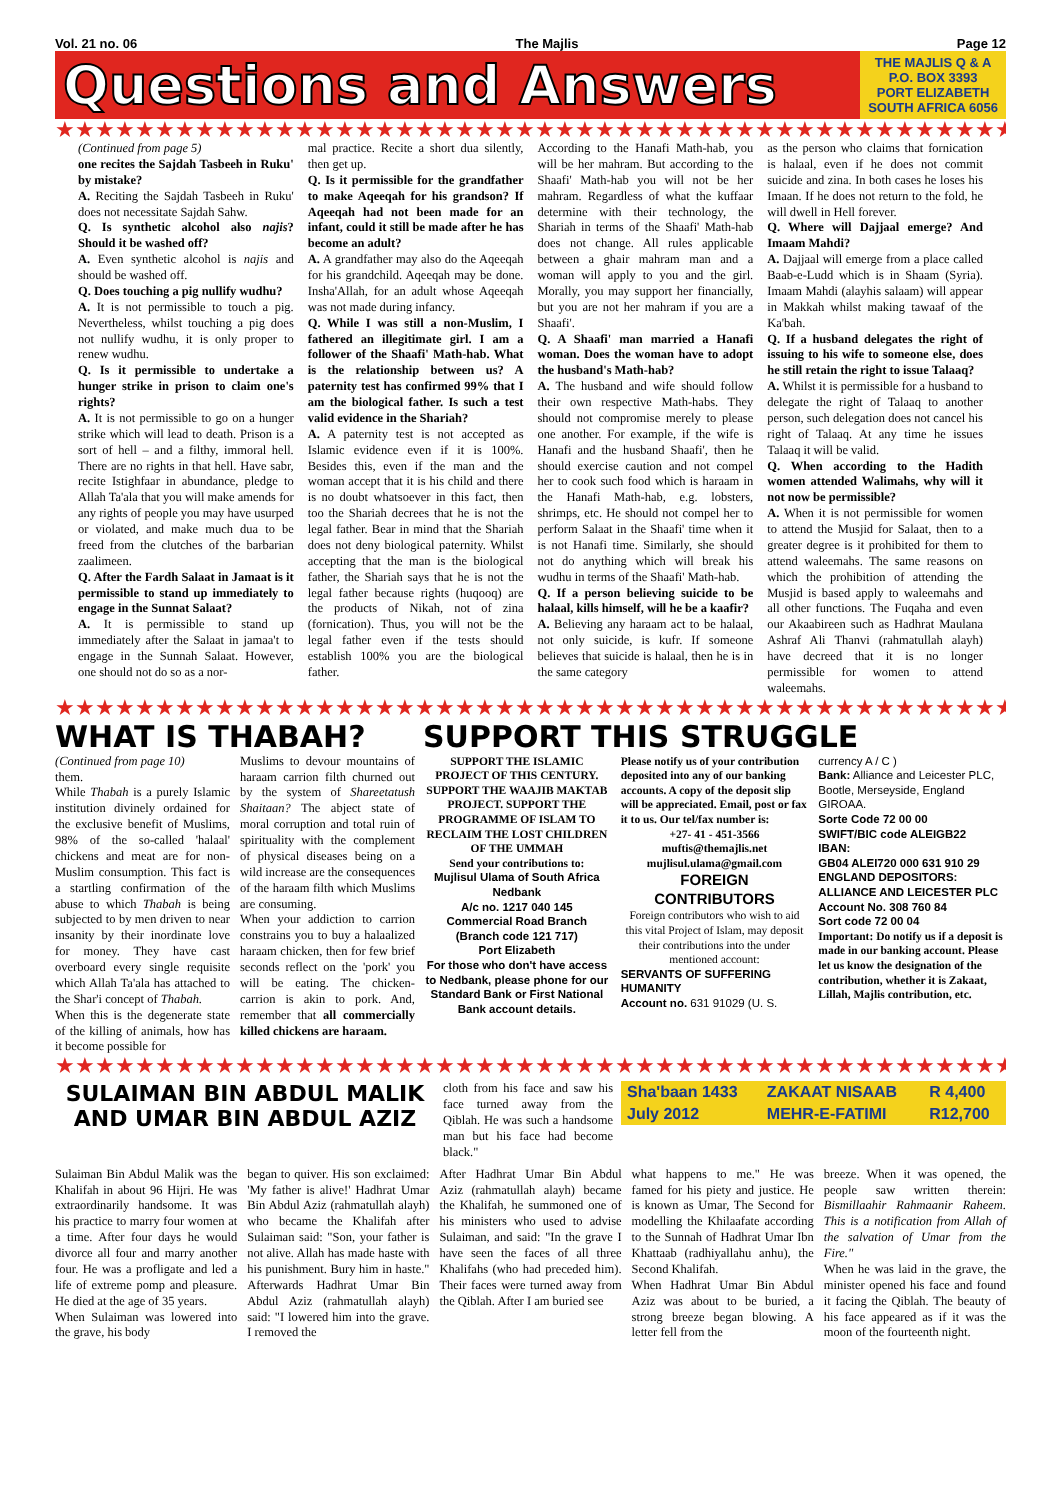Vol. 21 no. 06 The Majlis Page 12
Questions and Answers
THE MAJLIS Q & A
P.O. BOX 3393
PORT ELIZABETH
SOUTH AFRICA 6056
★★★★★★★★★★★★★★★★★★★★★★★★★★★★★★★★★★★★★★★★★★★★★★★★★★★★
(Continued from page 5)
one recites the Sajdah Tasbeeh in Ruku' by mistake?
A. Reciting the Sajdah Tasbeeh in Ruku' does not necessitate Sajdah Sahw.
Q. Is synthetic alcohol also najis? Should it be washed off?
A. Even synthetic alcohol is najis and should be washed off.
Q. Does touching a pig nullify wudhu?
A. It is not permissible to touch a pig. Nevertheless, whilst touching a pig does not nullify wudhu, it is only proper to renew wudhu.
Q. Is it permissible to undertake a hunger strike in prison to claim one's rights?
A. It is not permissible to go on a hunger strike which will lead to death. Prison is a sort of hell – and a filthy, immoral hell. There are no rights in that hell. Have sabr, recite Istighfaar in abundance, pledge to Allah Ta'ala that you will make amends for any rights of people you may have usurped or violated, and make much dua to be freed from the clutches of the barbarian zaalimeen.
Q. After the Fardh Salaat in Jamaat is it permissible to stand up immediately to engage in the Sunnat Salaat?
A. It is permissible to stand up immediately after the Salaat in jamaa't to engage in the Sunnah Salaat. However, one should not do so as a nor-
mal practice. Recite a short dua silently, then get up.
Q. Is it permissible for the grandfather to make Aqeeqah for his grandson? If Aqeeqah had not been made for an infant, could it still be made after he has become an adult?
A. A grandfather may also do the Aqeeqah for his grandchild. Aqeeqah may be done. Insha'Allah, for an adult whose Aqeeqah was not made during infancy.
Q. While I was still a non-Muslim, I fathered an illegitimate girl. I am a follower of the Shaafi' Math-hab. What is the relationship between us? A paternity test has confirmed 99% that I am the biological father. Is such a test valid evidence in the Shariah?
A. A paternity test is not accepted as Islamic evidence even if it is 100%. Besides this, even if the man and the woman accept that it is his child and there is no doubt whatsoever in this fact, then too the Shariah decrees that he is not the legal father. Bear in mind that the Shariah does not deny biological paternity. Whilst accepting that the man is the biological father, the Shariah says that he is not the legal father because rights (huqooq) are the products of Nikah, not of zina (fornication). Thus, you will not be the legal father even if the tests should establish 100% you are the biological father.
According to the Hanafi Math-hab, you will be her mahram. But according to the Shaafi' Math-hab you will not be her mahram. Regardless of what the kuffaar determine with their technology, the Shariah in terms of the Shaafi' Math-hab does not change. All rules applicable between a ghair mahram man and a woman will apply to you and the girl. Morally, you may support her financially, but you are not her mahram if you are a Shaafi'.
Q. A Shaafi' man married a Hanafi woman. Does the woman have to adopt the husband's Math-hab?
A. The husband and wife should follow their own respective Math-habs. They should not compromise merely to please one another. For example, if the wife is Hanafi and the husband Shaafi', then he should exercise caution and not compel her to cook such food which is haraam in the Hanafi Math-hab, e.g. lobsters, shrimps, etc. He should not compel her to perform Salaat in the Shaafi' time when it is not Hanafi time. Similarly, she should not do anything which will break his wudhu in terms of the Shaafi' Math-hab.
Q. If a person believing suicide to be halaal, kills himself, will he be a kaafir?
A. Believing any haraam act to be halaal, not only suicide, is kufr. If someone believes that suicide is halaal, then he is in the same category
as the person who claims that fornication is halaal, even if he does not commit suicide and zina. In both cases he loses his Imaan. If he does not return to the fold, he will dwell in Hell forever.
Q. Where will Dajjaal emerge? And Imaam Mahdi?
A. Dajjaal will emerge from a place called Baab-e-Ludd which is in Shaam (Syria). Imaam Mahdi (alayhis salaam) will appear in Makkah whilst making tawaaf of the Ka'bah.
Q. If a husband delegates the right of issuing to his wife to someone else, does he still retain the right to issue Talaaq?
A. Whilst it is permissible for a husband to delegate the right of Talaaq to another person, such delegation does not cancel his right of Talaaq. At any time he issues Talaaq it will be valid.
Q. When according to the Hadith women attended Walimahs, why will it not now be permissible?
A. When it is not permissible for women to attend the Musjid for Salaat, then to a greater degree is it prohibited for them to attend waleemahs. The same reasons on which the prohibition of attending the Musjid is based apply to waleemahs and all other functions. The Fuqaha and even our Akaabireen such as Hadhrat Maulana Ashraf Ali Thanvi (rahmatullah alayh) have decreed that it is no longer permissible for women to attend waleemahs.
★★★★★★★★★★★★★★★★★★★★★★★★★★★★★★★★★★★★★★★★★★★★★★★★★★★★
WHAT IS THABAH?
(Continued from page 10)
them.
While Thabah is a purely Islamic institution divinely ordained for the exclusive benefit of Muslims, 98% of the so-called 'halaal' chickens and meat are for non-Muslim consumption. This fact is a startling confirmation of the abuse to which Thabah is being subjected to by men driven to near insanity by their inordinate love for money. They have cast overboard every single requisite which Allah Ta'ala has attached to the Shar'i concept of Thabah.
When this is the degenerate state of the killing of animals, how has it become possible for
Muslims to devour mountains of haraam carrion filth churned out by the system of Shareetatush Shaitaan? The abject state of moral corruption and total ruin of spirituality with the complement of physical diseases being on a wild increase are the consequences of the haraam filth which Muslims are consuming.
When your addiction to carrion constrains you to buy a halaalized haraam chicken, then for few brief seconds reflect on the 'pork' you will be eating. The chicken-carrion is akin to pork. And, remember that all commercially killed chickens are haraam.
SUPPORT THIS STRUGGLE
SUPPORT THE ISLAMIC PROJECT OF THIS CENTURY. SUPPORT THE WAAJIB MAKTAB PROJECT. SUPPORT THE PROGRAMME OF ISLAM TO RECLAIM THE LOST CHILDREN OF THE UMMAH
Send your contributions to:
Mujlisul Ulama of South Africa
Nedbank
A/c no. 1217 040 145
Commercial Road Branch
(Branch code 121 717)
Port Elizabeth
For those who don't have access to Nedbank, please phone for our Standard Bank or First National Bank account details.
Please notify us of your contribution deposited into any of our banking accounts. A copy of the deposit slip will be appreciated. Email, post or fax it to us. Our tel/fax number is:
+27- 41 - 451-3566
muftis@themajlis.net
mujlisul.ulama@gmail.com
FOREIGN CONTRIBUTORS
Foreign contributors who wish to aid this vital Project of Islam, may deposit their contributions into the under mentioned account:
SERVANTS OF SUFFERING HUMANITY
Account no. 631 91029 (U. S.
currency A / C )
Bank: Alliance and Leicester PLC, Bootle, Merseyside, England GIROAA.
Sorte Code 72 00 00
SWIFT/BIC code ALEIGB22
IBAN:
GB04 ALEI720 000 631 910 29
ENGLAND DEPOSITORS: ALLIANCE AND LEICESTER PLC
Account No. 308 760 84
Sort code 72 00 04
Important: Do notify us if a deposit is made in our banking account. Please let us know the designation of the contribution, whether it is Zakaat, Lillah, Majlis contribution, etc.
★★★★★★★★★★★★★★★★★★★★★★★★★★★★★★★★★★★★★★★★★★★★★★★★★★★★
SULAIMAN BIN ABDUL MALIK AND UMAR BIN ABDUL AZIZ
cloth from his face and saw his face turned away from the Qiblah. He was such a handsome man but his face had become black."
| Sha'baan 1433 | ZAKAAT NISAAB | R 4,400 |
| July 2012 | MEHR-E-FATIMI | R12,700 |
Sulaiman Bin Abdul Malik was the Khalifah in about 96 Hijri. He was extraordinarily handsome. It was his practice to marry four women at a time. After four days he would divorce all four and marry another four. He was a profligate and led a life of extreme pomp and pleasure. He died at the age of 35 years.
When Sulaiman was lowered into the grave, his body
began to quiver. His son exclaimed: 'My father is alive!' Hadhrat Umar Bin Abdul Aziz (rahmatullah alayh) who became the Khalifah after Sulaiman said: "Son, your father is not alive. Allah has made haste with his punishment. Bury him in haste." Afterwards Hadhrat Umar Bin Abdul Aziz (rahmatullah alayh) said: "I lowered him into the grave. I removed the
After Hadhrat Umar Bin Abdul Aziz (rahmatullah alayh) became the Khalifah, he summoned one of his ministers who used to advise Sulaiman, and said: "In the grave I have seen the faces of all three Khalifahs (who had preceded him). Their faces were turned away from the Qiblah. After I am buried see
what happens to me." He was famed for his piety and justice. He is known as Umar, The Second for modelling the Khilaafate according to the Sunnah of Hadhrat Umar Ibn Khattaab (radhiyallahu anhu), the Second Khalifah.
When Hadhrat Umar Bin Abdul Aziz was about to be buried, a strong breeze began blowing. A letter fell from the
breeze. When it was opened, the people saw written therein: Bismillaahir Rahmaanir Raheem. This is a notification from Allah of the salvation of Umar from the Fire."
When he was laid in the grave, the minister opened his face and found it facing the Qiblah. The beauty of his face appeared as if it was the moon of the fourteenth night.